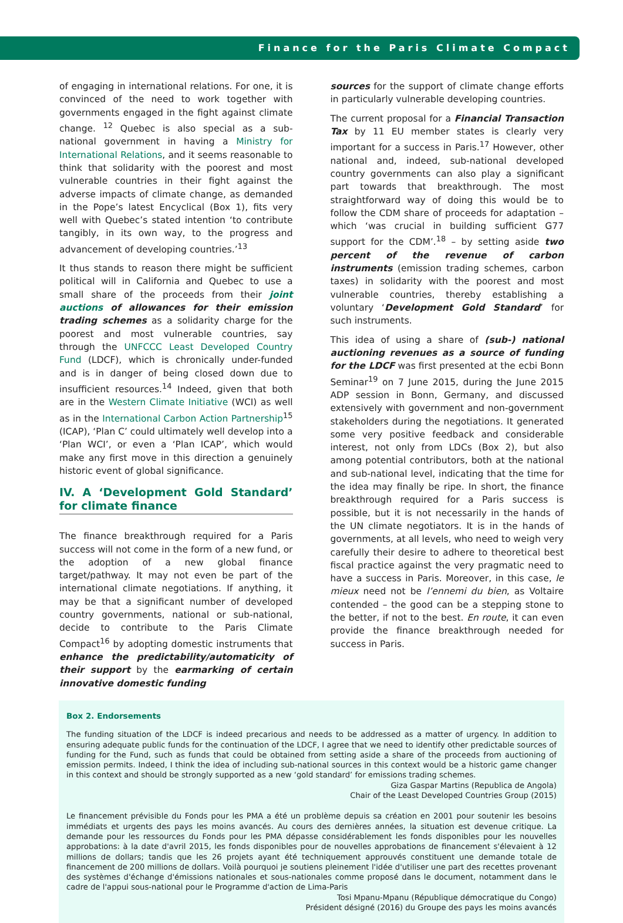Finance for the Paris Climate Compact
of engaging in international relations. For one, it is convinced of the need to work together with governments engaged in the fight against climate change. <sup>12</sup> Quebec is also special as a sub-national government in having a Ministry for International Relations, and it seems reasonable to think that solidarity with the poorest and most vulnerable countries in their fight against the adverse impacts of climate change, as demanded in the Pope’s latest Encyclical (Box 1), fits very well with Quebec’s stated intention ‘to contribute tangibly, in its own way, to the progress and advancement of developing countries.’<sup>13</sup>
It thus stands to reason there might be sufficient political will in California and Quebec to use a small share of the proceeds from their joint auctions of allowances for their emission trading schemes as a solidarity charge for the poorest and most vulnerable countries, say through the UNFCCC Least Developed Country Fund (LDCF), which is chronically under-funded and is in danger of being closed down due to insufficient resources.<sup>14</sup> Indeed, given that both are in the Western Climate Initiative (WCI) as well as in the International Carbon Action Partnership<sup>15</sup> (ICAP), ‘Plan C’ could ultimately well develop into a ‘Plan WCI’, or even a ‘Plan ICAP’, which would make any first move in this direction a genuinely historic event of global significance.
IV. A ‘Development Gold Standard’ for climate finance
The finance breakthrough required for a Paris success will not come in the form of a new fund, or the adoption of a new global finance target/pathway. It may not even be part of the international climate negotiations. If anything, it may be that a significant number of developed country governments, national or sub-national, decide to contribute to the Paris Climate Compact<sup>16</sup> by adopting domestic instruments that enhance the predictability/automaticity of their support by the earmarking of certain innovative domestic funding
sources for the support of climate change efforts in particularly vulnerable developing countries.
The current proposal for a Financial Transaction Tax by 11 EU member states is clearly very important for a success in Paris.<sup>17</sup> However, other national and, indeed, sub-national developed country governments can also play a significant part towards that breakthrough. The most straightforward way of doing this would be to follow the CDM share of proceeds for adaptation – which ‘was crucial in building sufficient G77 support for the CDM’.<sup>18</sup> – by setting aside two percent of the revenue of carbon instruments (emission trading schemes, carbon taxes) in solidarity with the poorest and most vulnerable countries, thereby establishing a voluntary ‘Development Gold Standard’ for such instruments.
This idea of using a share of (sub-) national auctioning revenues as a source of funding for the LDCF was first presented at the ecbi Bonn Seminar<sup>19</sup> on 7 June 2015, during the June 2015 ADP session in Bonn, Germany, and discussed extensively with government and non-government stakeholders during the negotiations. It generated some very positive feedback and considerable interest, not only from LDCs (Box 2), but also among potential contributors, both at the national and sub-national level, indicating that the time for the idea may finally be ripe. In short, the finance breakthrough required for a Paris success is possible, but it is not necessarily in the hands of the UN climate negotiators. It is in the hands of governments, at all levels, who need to weigh very carefully their desire to adhere to theoretical best fiscal practice against the very pragmatic need to have a success in Paris. Moreover, in this case, le mieux need not be l’ennemi du bien, as Voltaire contended – the good can be a stepping stone to the better, if not to the best. En route, it can even provide the finance breakthrough needed for success in Paris.
Box 2. Endorsements
The funding situation of the LDCF is indeed precarious and needs to be addressed as a matter of urgency. In addition to ensuring adequate public funds for the continuation of the LDCF, I agree that we need to identify other predictable sources of funding for the Fund, such as funds that could be obtained from setting aside a share of the proceeds from auctioning of emission permits. Indeed, I think the idea of including sub-national sources in this context would be a historic game changer in this context and should be strongly supported as a new ‘gold standard’ for emissions trading schemes.
Giza Gaspar Martins (Republica de Angola)
Chair of the Least Developed Countries Group (2015)
Le financement prévisible du Fonds pour les PMA a été un problème depuis sa création en 2001 pour soutenir les besoins immédiats et urgents des pays les moins avancés. Au cours des dernières années, la situation est devenue critique. La demande pour les ressources du Fonds pour les PMA dépasse considérablement les fonds disponibles pour les nouvelles approbations: à la date d'avril 2015, les fonds disponibles pour de nouvelles approbations de financement s'élevaient à 12 millions de dollars; tandis que les 26 projets ayant été techniquement approuvés constituent une demande totale de financement de 200 millions de dollars. Voilà pourquoi je soutiens pleinement l'idée d'utiliser une part des recettes provenant des systèmes d'échange d'émissions nationales et sous-nationales comme proposé dans le document, notamment dans le cadre de l'appui sous-national pour le Programme d'action de Lima-Paris
Tosi Mpanu-Mpanu (République démocratique du Congo)
Président désigné (2016) du Groupe des pays les moins avancés